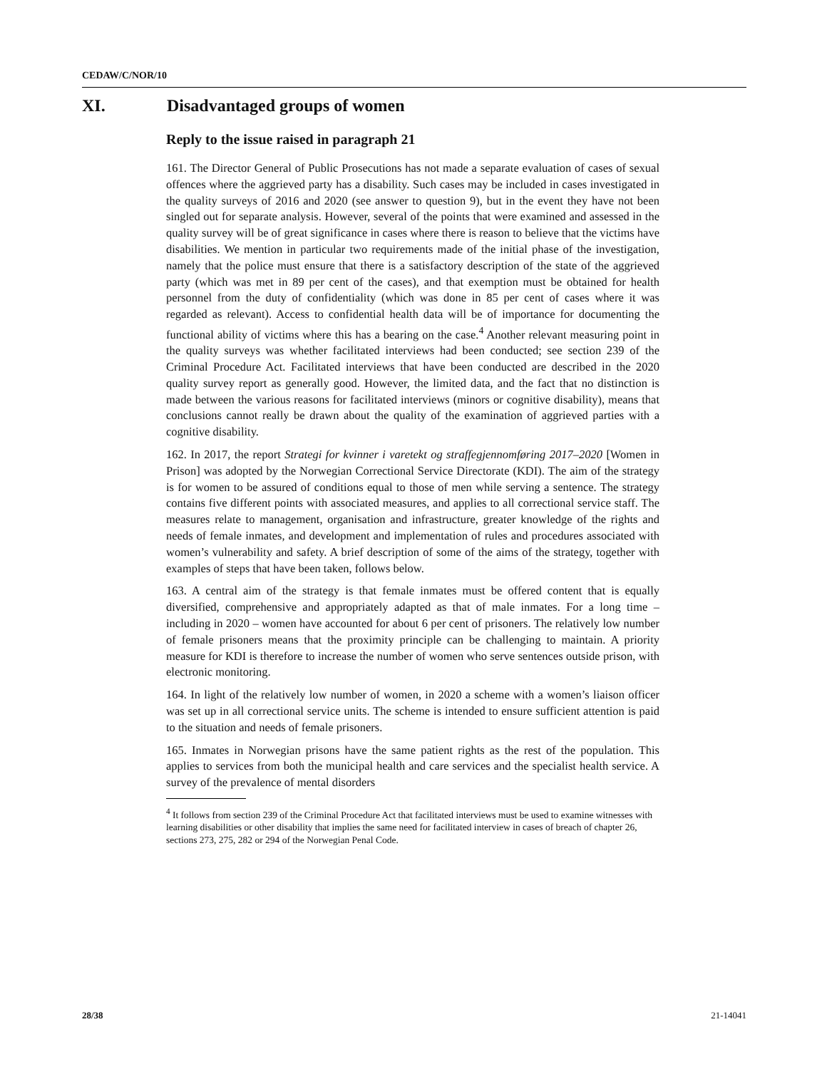CEDAW/C/NOR/10
XI. Disadvantaged groups of women
Reply to the issue raised in paragraph 21
161. The Director General of Public Prosecutions has not made a separate evaluation of cases of sexual offences where the aggrieved party has a disability. Such cases may be included in cases investigated in the quality surveys of 2016 and 2020 (see answer to question 9), but in the event they have not been singled out for separate analysis. However, several of the points that were examined and assessed in the quality survey will be of great significance in cases where there is reason to believe that the victims have disabilities. We mention in particular two requirements made of the initial phase of the investigation, namely that the police must ensure that there is a satisfactory description of the state of the aggrieved party (which was met in 89 per cent of the cases), and that exemption must be obtained for health personnel from the duty of confidentiality (which was done in 85 per cent of cases where it was regarded as relevant). Access to confidential health data will be of importance for documenting the functional ability of victims where this has a bearing on the case.<sup>4</sup> Another relevant measuring point in the quality surveys was whether facilitated interviews had been conducted; see section 239 of the Criminal Procedure Act. Facilitated interviews that have been conducted are described in the 2020 quality survey report as generally good. However, the limited data, and the fact that no distinction is made between the various reasons for facilitated interviews (minors or cognitive disability), means that conclusions cannot really be drawn about the quality of the examination of aggrieved parties with a cognitive disability.
162. In 2017, the report Strategi for kvinner i varetekt og straffegjennomføring 2017–2020 [Women in Prison] was adopted by the Norwegian Correctional Service Directorate (KDI). The aim of the strategy is for women to be assured of conditions equal to those of men while serving a sentence. The strategy contains five different points with associated measures, and applies to all correctional service staff. The measures relate to management, organisation and infrastructure, greater knowledge of the rights and needs of female inmates, and development and implementation of rules and procedures associated with women’s vulnerability and safety. A brief description of some of the aims of the strategy, together with examples of steps that have been taken, follows below.
163. A central aim of the strategy is that female inmates must be offered content that is equally diversified, comprehensive and appropriately adapted as that of male inmates. For a long time – including in 2020 – women have accounted for about 6 per cent of prisoners. The relatively low number of female prisoners means that the proximity principle can be challenging to maintain. A priority measure for KDI is therefore to increase the number of women who serve sentences outside prison, with electronic monitoring.
164. In light of the relatively low number of women, in 2020 a scheme with a women’s liaison officer was set up in all correctional service units. The scheme is intended to ensure sufficient attention is paid to the situation and needs of female prisoners.
165. Inmates in Norwegian prisons have the same patient rights as the rest of the population. This applies to services from both the municipal health and care services and the specialist health service. A survey of the prevalence of mental disorders
<sup>4</sup> It follows from section 239 of the Criminal Procedure Act that facilitated interviews must be used to examine witnesses with learning disabilities or other disability that implies the same need for facilitated interview in cases of breach of chapter 26, sections 273, 275, 282 or 294 of the Norwegian Penal Code.
28/38 21-14041